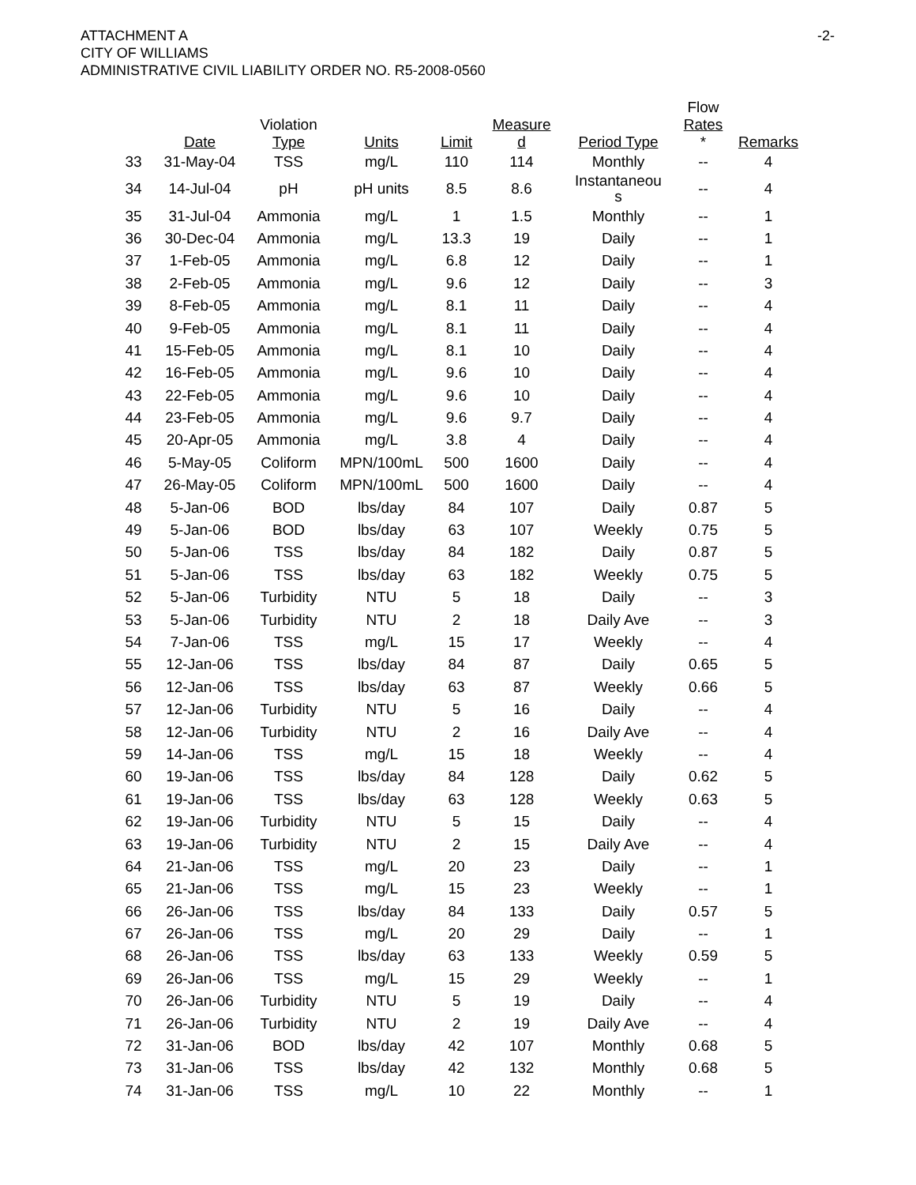-2- ATTACHMENT A
CITY OF WILLIAMS
ADMINISTRATIVE CIVIL LIABILITY ORDER NO. R5-2008-0560
| | Date | Violation Type | Units | Limit | Measure d | Period Type | Flow Rates * | Remarks |
| --- | --- | --- | --- | --- | --- | --- | --- | --- |
| 33 | 31-May-04 | TSS | mg/L | 110 | 114 | Monthly | -- | 4 |
| 34 | 14-Jul-04 | pH | pH units | 8.5 | 8.6 | Instantaneou s | -- | 4 |
| 35 | 31-Jul-04 | Ammonia | mg/L | 1 | 1.5 | Monthly | -- | 1 |
| 36 | 30-Dec-04 | Ammonia | mg/L | 13.3 | 19 | Daily | -- | 1 |
| 37 | 1-Feb-05 | Ammonia | mg/L | 6.8 | 12 | Daily | -- | 1 |
| 38 | 2-Feb-05 | Ammonia | mg/L | 9.6 | 12 | Daily | -- | 3 |
| 39 | 8-Feb-05 | Ammonia | mg/L | 8.1 | 11 | Daily | -- | 4 |
| 40 | 9-Feb-05 | Ammonia | mg/L | 8.1 | 11 | Daily | -- | 4 |
| 41 | 15-Feb-05 | Ammonia | mg/L | 8.1 | 10 | Daily | -- | 4 |
| 42 | 16-Feb-05 | Ammonia | mg/L | 9.6 | 10 | Daily | -- | 4 |
| 43 | 22-Feb-05 | Ammonia | mg/L | 9.6 | 10 | Daily | -- | 4 |
| 44 | 23-Feb-05 | Ammonia | mg/L | 9.6 | 9.7 | Daily | -- | 4 |
| 45 | 20-Apr-05 | Ammonia | mg/L | 3.8 | 4 | Daily | -- | 4 |
| 46 | 5-May-05 | Coliform | MPN/100mL | 500 | 1600 | Daily | -- | 4 |
| 47 | 26-May-05 | Coliform | MPN/100mL | 500 | 1600 | Daily | -- | 4 |
| 48 | 5-Jan-06 | BOD | lbs/day | 84 | 107 | Daily | 0.87 | 5 |
| 49 | 5-Jan-06 | BOD | lbs/day | 63 | 107 | Weekly | 0.75 | 5 |
| 50 | 5-Jan-06 | TSS | lbs/day | 84 | 182 | Daily | 0.87 | 5 |
| 51 | 5-Jan-06 | TSS | lbs/day | 63 | 182 | Weekly | 0.75 | 5 |
| 52 | 5-Jan-06 | Turbidity | NTU | 5 | 18 | Daily | -- | 3 |
| 53 | 5-Jan-06 | Turbidity | NTU | 2 | 18 | Daily Ave | -- | 3 |
| 54 | 7-Jan-06 | TSS | mg/L | 15 | 17 | Weekly | -- | 4 |
| 55 | 12-Jan-06 | TSS | lbs/day | 84 | 87 | Daily | 0.65 | 5 |
| 56 | 12-Jan-06 | TSS | lbs/day | 63 | 87 | Weekly | 0.66 | 5 |
| 57 | 12-Jan-06 | Turbidity | NTU | 5 | 16 | Daily | -- | 4 |
| 58 | 12-Jan-06 | Turbidity | NTU | 2 | 16 | Daily Ave | -- | 4 |
| 59 | 14-Jan-06 | TSS | mg/L | 15 | 18 | Weekly | -- | 4 |
| 60 | 19-Jan-06 | TSS | lbs/day | 84 | 128 | Daily | 0.62 | 5 |
| 61 | 19-Jan-06 | TSS | lbs/day | 63 | 128 | Weekly | 0.63 | 5 |
| 62 | 19-Jan-06 | Turbidity | NTU | 5 | 15 | Daily | -- | 4 |
| 63 | 19-Jan-06 | Turbidity | NTU | 2 | 15 | Daily Ave | -- | 4 |
| 64 | 21-Jan-06 | TSS | mg/L | 20 | 23 | Daily | -- | 1 |
| 65 | 21-Jan-06 | TSS | mg/L | 15 | 23 | Weekly | -- | 1 |
| 66 | 26-Jan-06 | TSS | lbs/day | 84 | 133 | Daily | 0.57 | 5 |
| 67 | 26-Jan-06 | TSS | mg/L | 20 | 29 | Daily | -- | 1 |
| 68 | 26-Jan-06 | TSS | lbs/day | 63 | 133 | Weekly | 0.59 | 5 |
| 69 | 26-Jan-06 | TSS | mg/L | 15 | 29 | Weekly | -- | 1 |
| 70 | 26-Jan-06 | Turbidity | NTU | 5 | 19 | Daily | -- | 4 |
| 71 | 26-Jan-06 | Turbidity | NTU | 2 | 19 | Daily Ave | -- | 4 |
| 72 | 31-Jan-06 | BOD | lbs/day | 42 | 107 | Monthly | 0.68 | 5 |
| 73 | 31-Jan-06 | TSS | lbs/day | 42 | 132 | Monthly | 0.68 | 5 |
| 74 | 31-Jan-06 | TSS | mg/L | 10 | 22 | Monthly | -- | 1 |